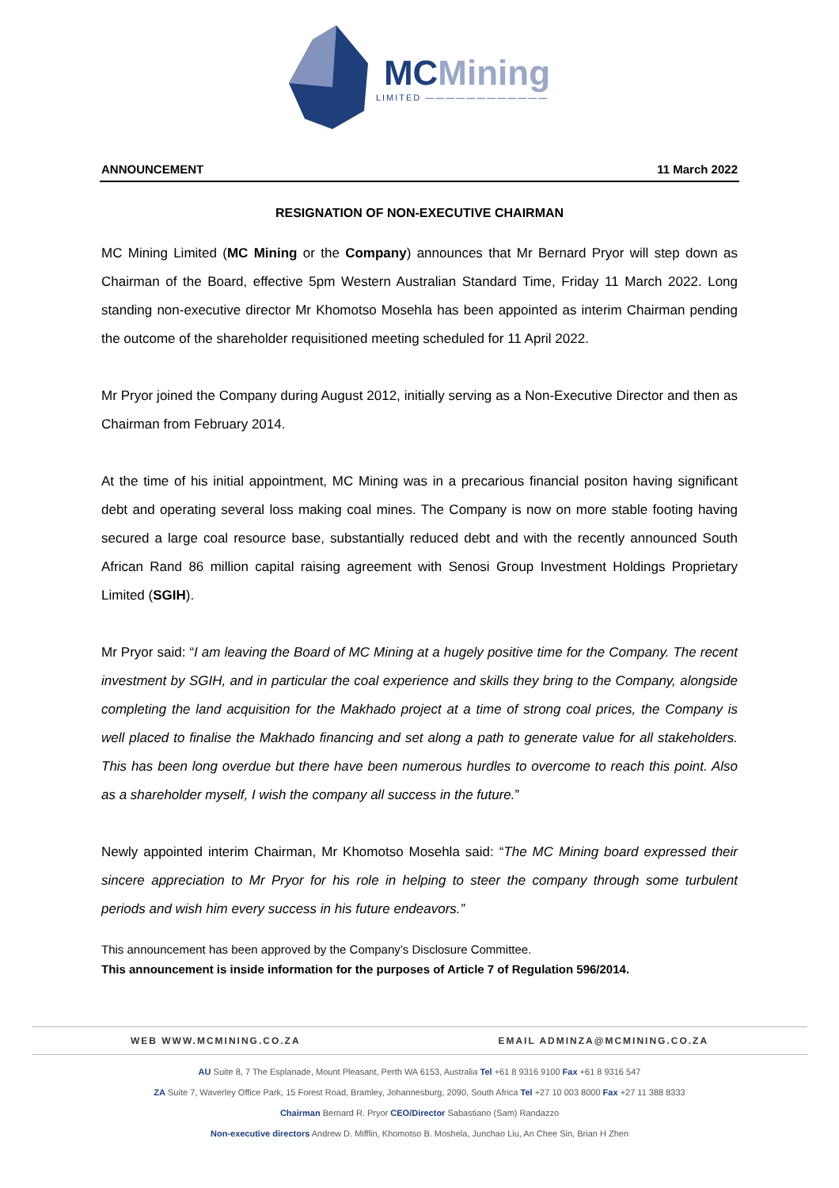MCMining
LIMITED ————————————
ANNOUNCEMENT 11 March 2022
RESIGNATION OF NON-EXECUTIVE CHAIRMAN
MC Mining Limited (MC Mining or the Company) announces that Mr Bernard Pryor will step down as Chairman of the Board, effective 5pm Western Australian Standard Time, Friday 11 March 2022. Long standing non-executive director Mr Khomotso Mosehla has been appointed as interim Chairman pending the outcome of the shareholder requisitioned meeting scheduled for 11 April 2022.
Mr Pryor joined the Company during August 2012, initially serving as a Non-Executive Director and then as Chairman from February 2014.
At the time of his initial appointment, MC Mining was in a precarious financial positon having significant debt and operating several loss making coal mines. The Company is now on more stable footing having secured a large coal resource base, substantially reduced debt and with the recently announced South African Rand 86 million capital raising agreement with Senosi Group Investment Holdings Proprietary Limited (SGIH).
Mr Pryor said: “I am leaving the Board of MC Mining at a hugely positive time for the Company. The recent investment by SGIH, and in particular the coal experience and skills they bring to the Company, alongside completing the land acquisition for the Makhado project at a time of strong coal prices, the Company is well placed to finalise the Makhado financing and set along a path to generate value for all stakeholders. This has been long overdue but there have been numerous hurdles to overcome to reach this point. Also as a shareholder myself, I wish the company all success in the future.”
Newly appointed interim Chairman, Mr Khomotso Mosehla said: “The MC Mining board expressed their sincere appreciation to Mr Pryor for his role in helping to steer the company through some turbulent periods and wish him every success in his future endeavors.”
This announcement has been approved by the Company’s Disclosure Committee.
This announcement is inside information for the purposes of Article 7 of Regulation 596/2014.
WEB WWW.MCMINING.CO.ZA EMAIL ADMINZA@MCMINING.CO.ZA
AU Suite 8, 7 The Esplanade, Mount Pleasant, Perth WA 6153, Australia Tel +61 8 9316 9100 Fax +61 8 9316 547
ZA Suite 7, Waverley Office Park, 15 Forest Road, Bramley, Johannesburg, 2090, South Africa Tel +27 10 003 8000 Fax +27 11 388 8333
Chairman Bernard R. Pryor CEO/Director Sabastiano (Sam) Randazzo
Non-executive directors Andrew D. Mifflin, Khomotso B. Moshela, Junchao Liu, An Chee Sin, Brian H Zhen